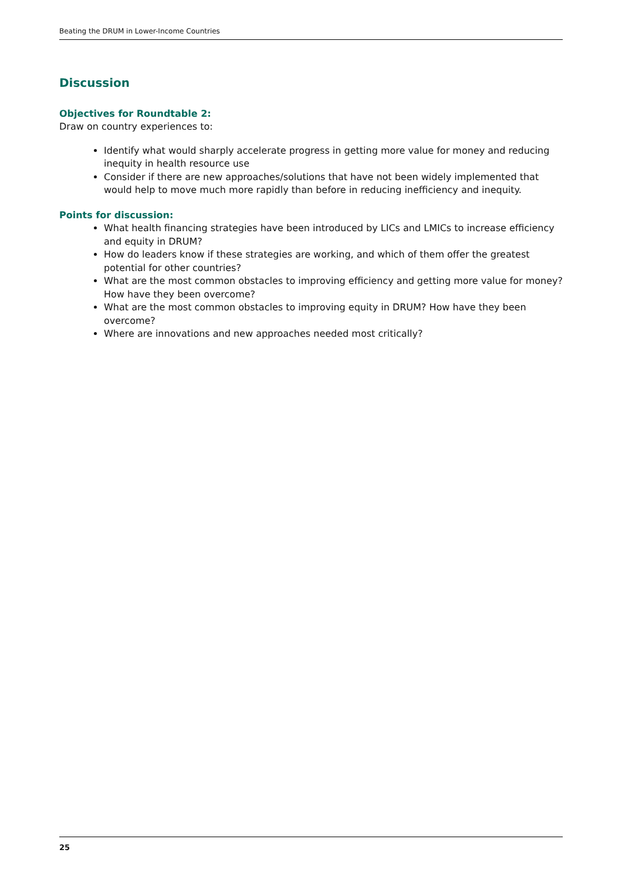Beating the DRUM in Lower-Income Countries
Discussion
Objectives for Roundtable 2:
Draw on country experiences to:
Identify what would sharply accelerate progress in getting more value for money and reducing inequity in health resource use
Consider if there are new approaches/solutions that have not been widely implemented that would help to move much more rapidly than before in reducing inefficiency and inequity.
Points for discussion:
What health financing strategies have been introduced by LICs and LMICs to increase efficiency and equity in DRUM?
How do leaders know if these strategies are working, and which of them offer the greatest potential for other countries?
What are the most common obstacles to improving efficiency and getting more value for money? How have they been overcome?
What are the most common obstacles to improving equity in DRUM? How have they been overcome?
Where are innovations and new approaches needed most critically?
25